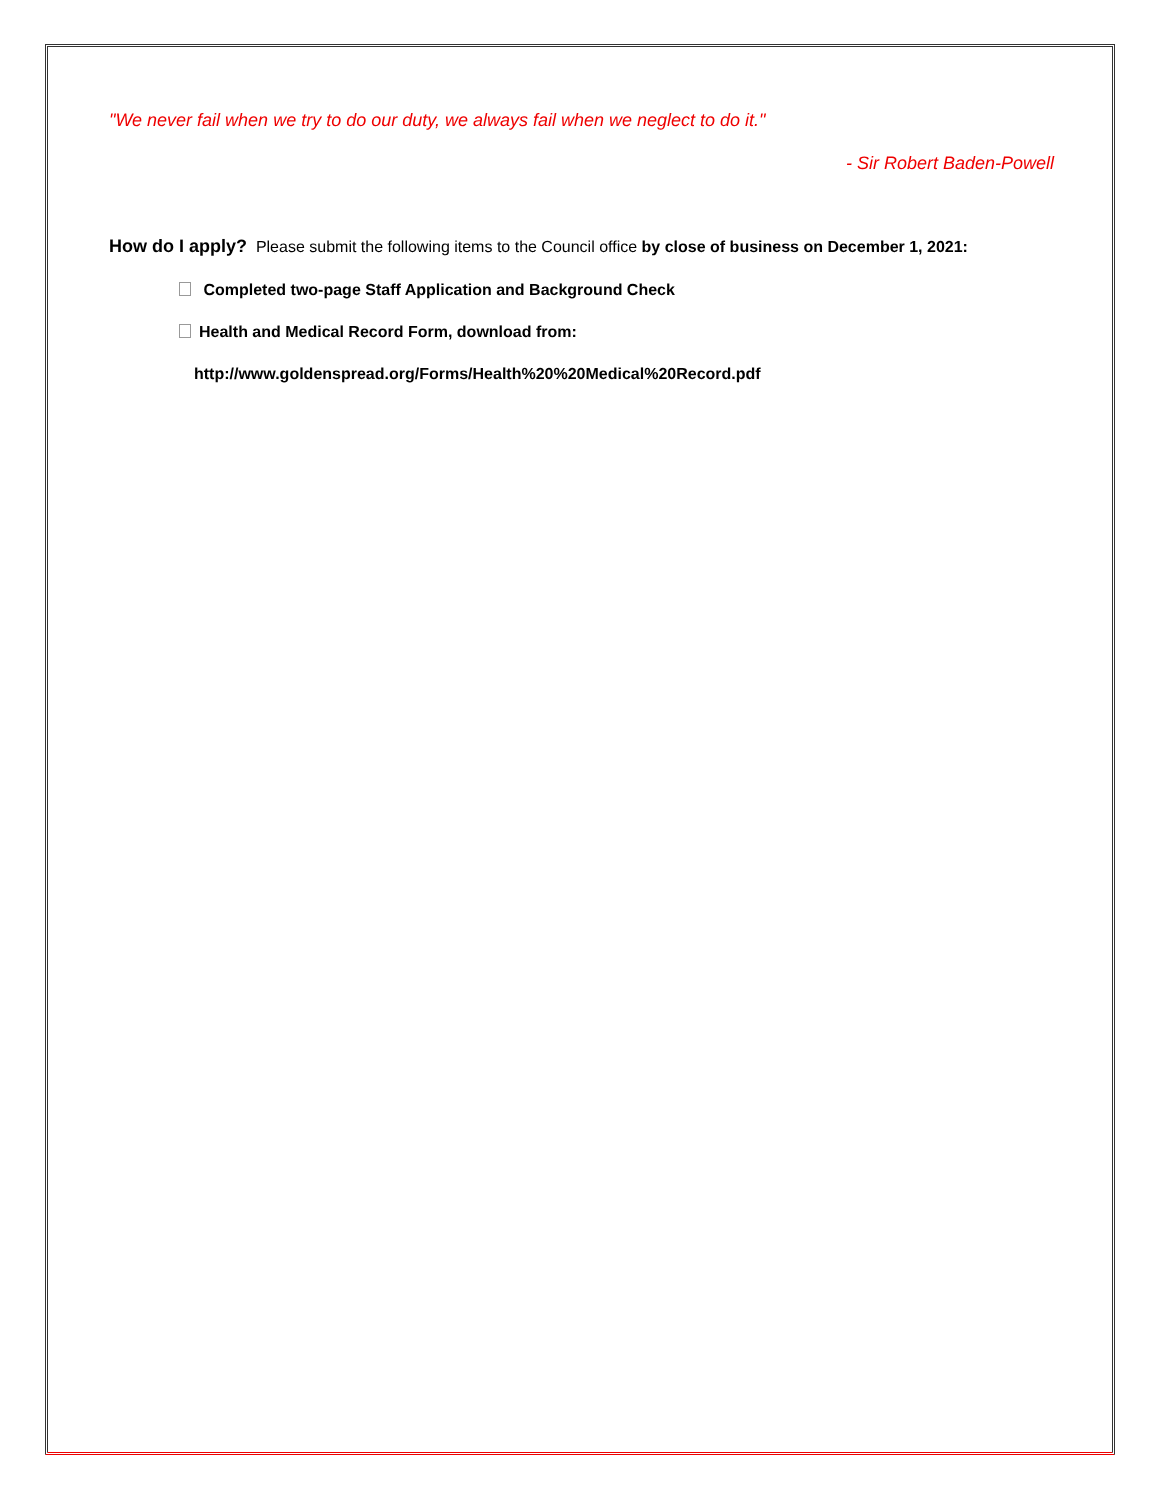"We never fail when we try to do our duty, we always fail when we neglect to do it."
- Sir Robert Baden-Powell
How do I apply? Please submit the following items to the Council office by close of business on December 1, 2021:
Completed two-page Staff Application and Background Check
Health and Medical Record Form, download from:
http://www.goldenspread.org/Forms/Health%20%20Medical%20Record.pdf